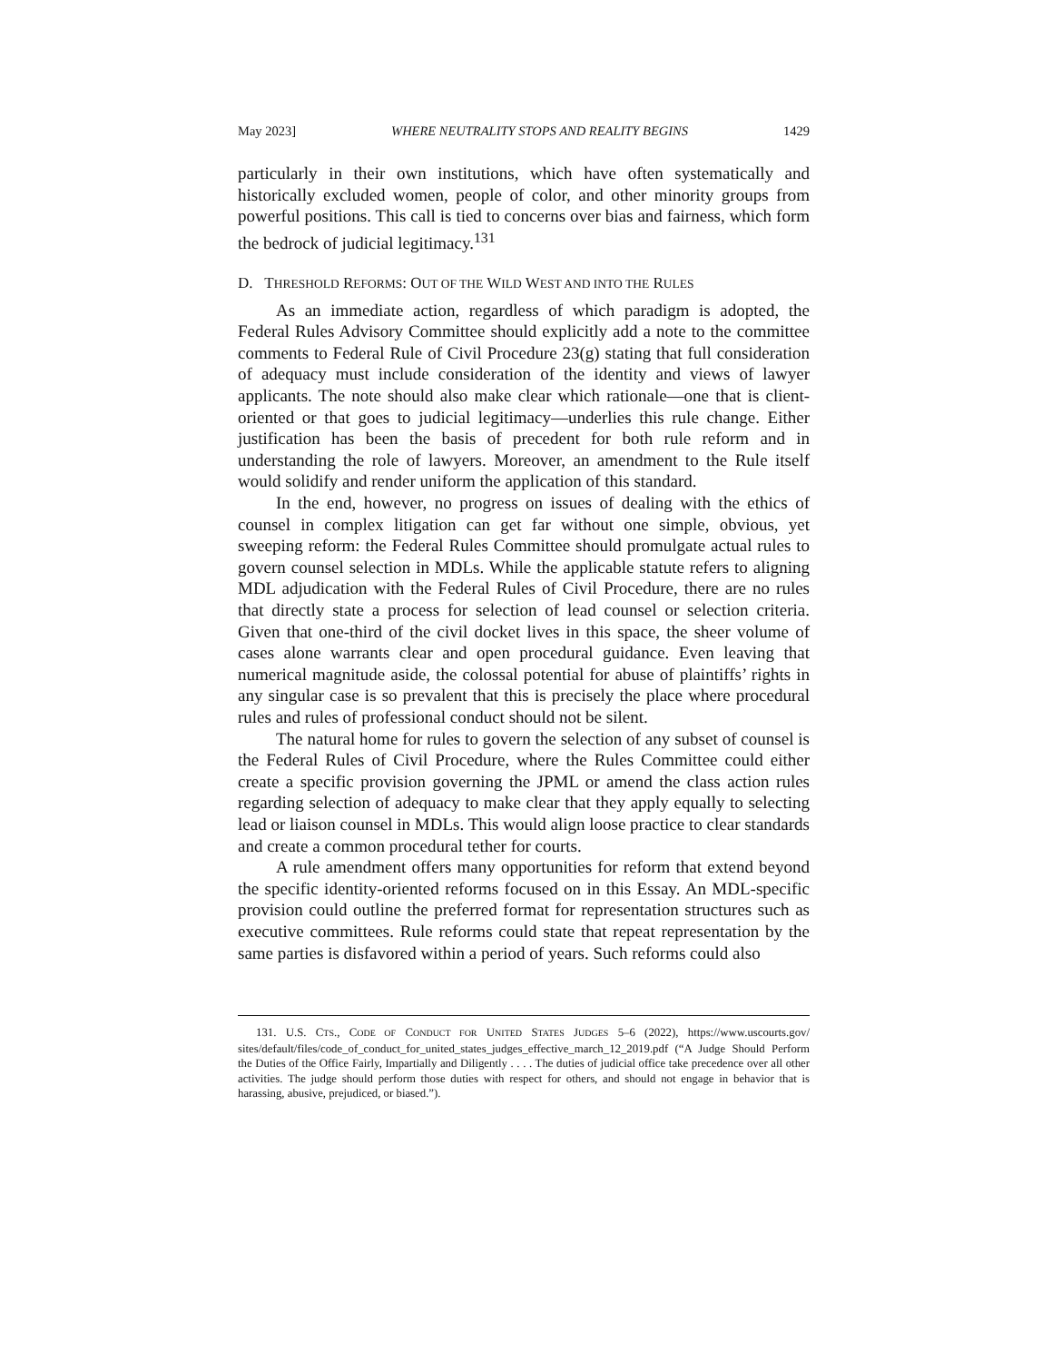May 2023] WHERE NEUTRALITY STOPS AND REALITY BEGINS 1429
particularly in their own institutions, which have often systematically and historically excluded women, people of color, and other minority groups from powerful positions. This call is tied to concerns over bias and fairness, which form the bedrock of judicial legitimacy.<sup>131</sup>
D. THRESHOLD REFORMS: OUT OF THE WILD WEST AND INTO THE RULES
As an immediate action, regardless of which paradigm is adopted, the Federal Rules Advisory Committee should explicitly add a note to the committee comments to Federal Rule of Civil Procedure 23(g) stating that full consideration of adequacy must include consideration of the identity and views of lawyer applicants. The note should also make clear which rationale—one that is client-oriented or that goes to judicial legitimacy—underlies this rule change. Either justification has been the basis of precedent for both rule reform and in understanding the role of lawyers. Moreover, an amendment to the Rule itself would solidify and render uniform the application of this standard.
In the end, however, no progress on issues of dealing with the ethics of counsel in complex litigation can get far without one simple, obvious, yet sweeping reform: the Federal Rules Committee should promulgate actual rules to govern counsel selection in MDLs. While the applicable statute refers to aligning MDL adjudication with the Federal Rules of Civil Procedure, there are no rules that directly state a process for selection of lead counsel or selection criteria. Given that one-third of the civil docket lives in this space, the sheer volume of cases alone warrants clear and open procedural guidance. Even leaving that numerical magnitude aside, the colossal potential for abuse of plaintiffs’ rights in any singular case is so prevalent that this is precisely the place where procedural rules and rules of professional conduct should not be silent.
The natural home for rules to govern the selection of any subset of counsel is the Federal Rules of Civil Procedure, where the Rules Committee could either create a specific provision governing the JPML or amend the class action rules regarding selection of adequacy to make clear that they apply equally to selecting lead or liaison counsel in MDLs. This would align loose practice to clear standards and create a common procedural tether for courts.
A rule amendment offers many opportunities for reform that extend beyond the specific identity-oriented reforms focused on in this Essay. An MDL-specific provision could outline the preferred format for representation structures such as executive committees. Rule reforms could state that repeat representation by the same parties is disfavored within a period of years. Such reforms could also
131. U.S. CTS., CODE OF CONDUCT FOR UNITED STATES JUDGES 5–6 (2022), https://www.uscourts.gov/ sites/default/files/code_of_conduct_for_united_states_judges_effective_march_12_2019.pdf (“A Judge Should Perform the Duties of the Office Fairly, Impartially and Diligently . . . . The duties of judicial office take precedence over all other activities. The judge should perform those duties with respect for others, and should not engage in behavior that is harassing, abusive, prejudiced, or biased.”).